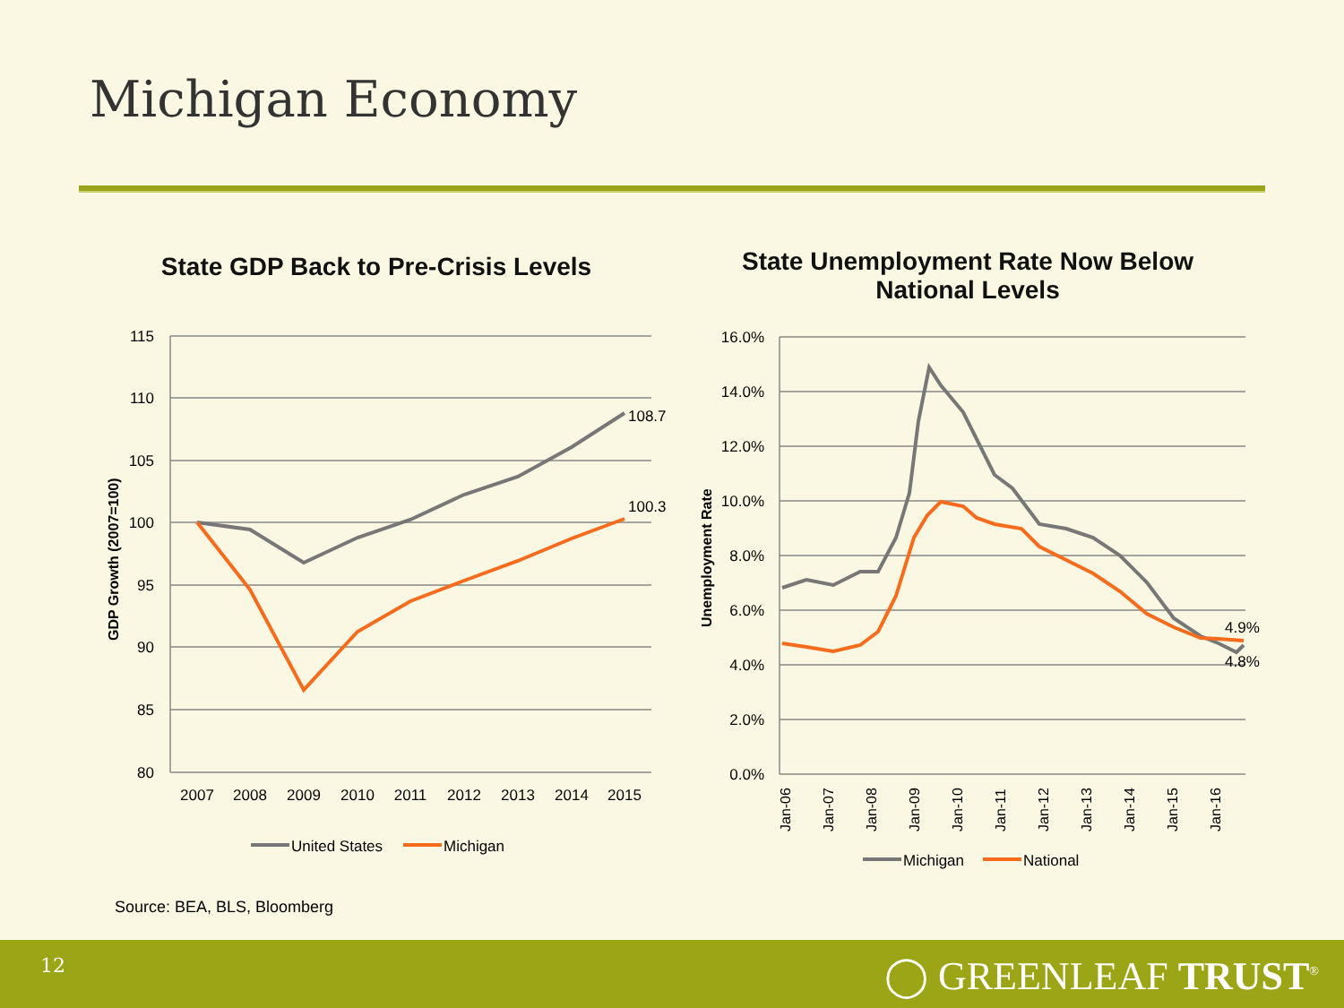Michigan Economy
State GDP Back to Pre-Crisis Levels
State Unemployment Rate Now Below National Levels
115
110
105
100
95
90
85
80
16.0%
14.0%
12.0%
10.0%
8.0%
6.0%
4.0%
2.0%
0.0%
2007
2008
2009
2010
2011
2012
2013
2014
2015
108.7
100.3
4.9%
4.8%
GDP Growth (2007=100)
Unemployment Rate
Jan-06
Jan-07
Jan-08
Jan-09
Jan-10
Jan-11
Jan-12
Jan-13
Jan-14
Jan-15
Jan-16
United States
Michigan
Michigan
National
Source: BEA, BLS, Bloomberg
12 ◯ GREENLEAF TRUST<sup>®</sup>